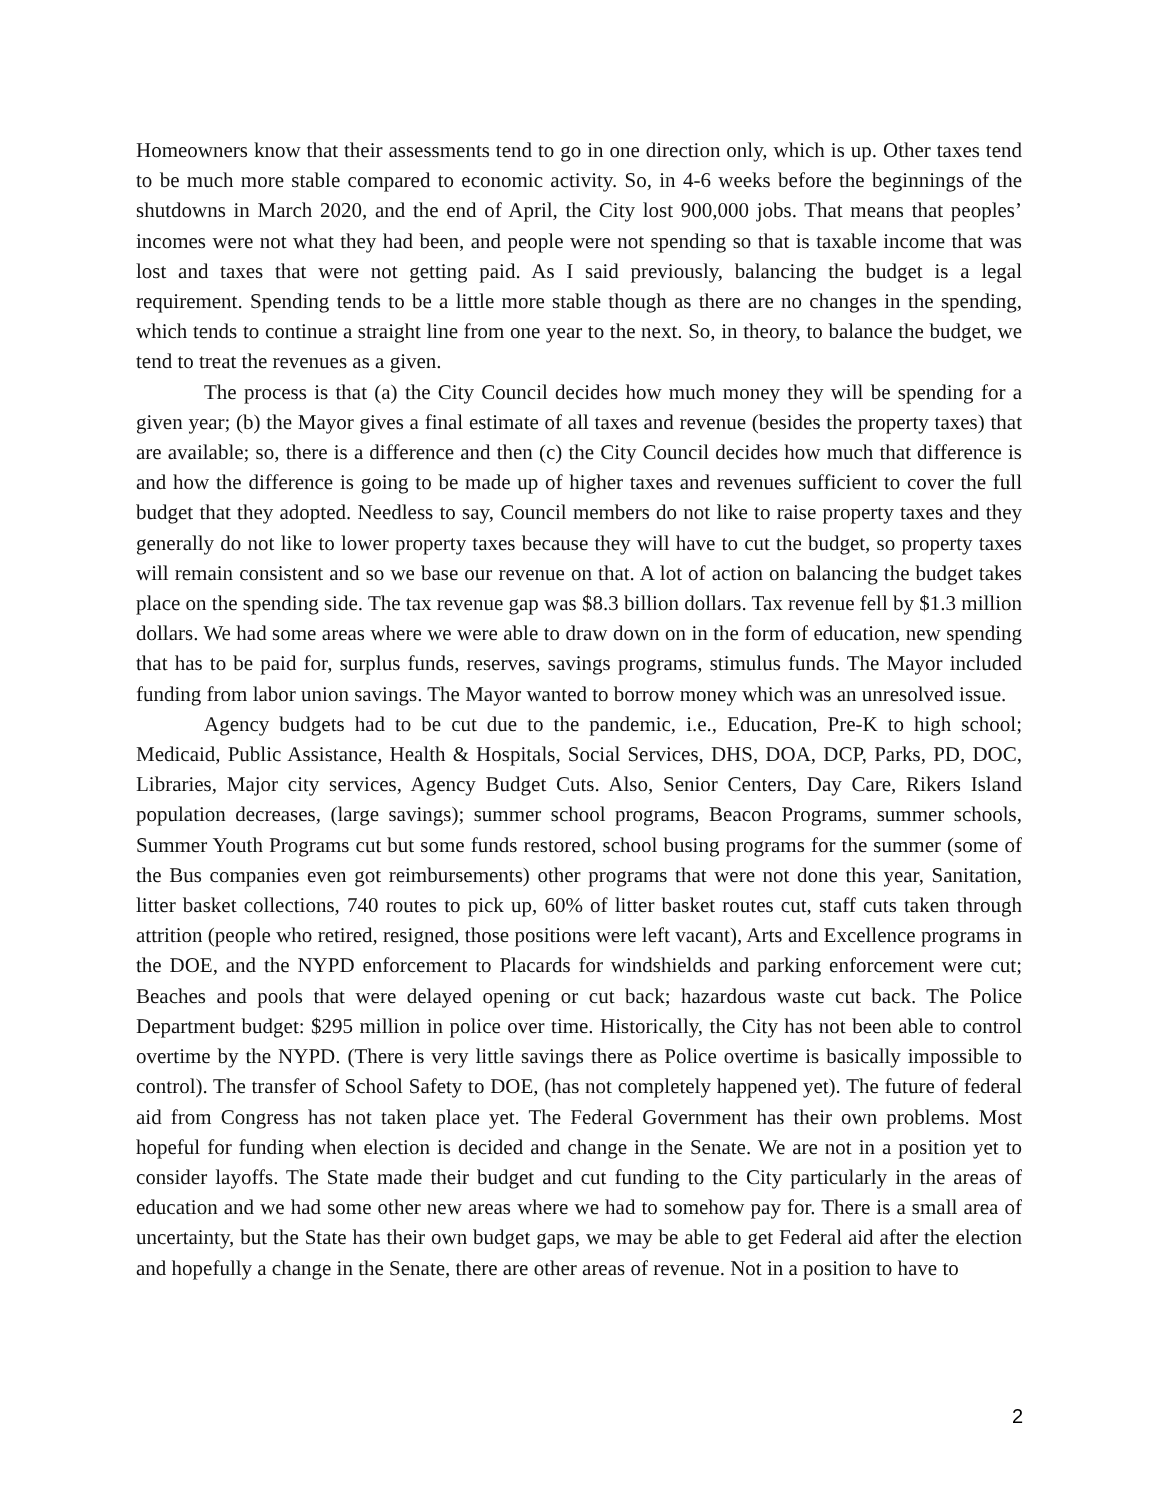Homeowners know that their assessments tend to go in one direction only, which is up. Other taxes tend to be much more stable compared to economic activity. So, in 4-6 weeks before the beginnings of the shutdowns in March 2020, and the end of April, the City lost 900,000 jobs. That means that peoples’ incomes were not what they had been, and people were not spending so that is taxable income that was lost and taxes that were not getting paid. As I said previously, balancing the budget is a legal requirement. Spending tends to be a little more stable though as there are no changes in the spending, which tends to continue a straight line from one year to the next. So, in theory, to balance the budget, we tend to treat the revenues as a given.
The process is that (a) the City Council decides how much money they will be spending for a given year; (b) the Mayor gives a final estimate of all taxes and revenue (besides the property taxes) that are available; so, there is a difference and then (c) the City Council decides how much that difference is and how the difference is going to be made up of higher taxes and revenues sufficient to cover the full budget that they adopted. Needless to say, Council members do not like to raise property taxes and they generally do not like to lower property taxes because they will have to cut the budget, so property taxes will remain consistent and so we base our revenue on that. A lot of action on balancing the budget takes place on the spending side. The tax revenue gap was $8.3 billion dollars. Tax revenue fell by $1.3 million dollars. We had some areas where we were able to draw down on in the form of education, new spending that has to be paid for, surplus funds, reserves, savings programs, stimulus funds. The Mayor included funding from labor union savings. The Mayor wanted to borrow money which was an unresolved issue.
Agency budgets had to be cut due to the pandemic, i.e., Education, Pre-K to high school; Medicaid, Public Assistance, Health & Hospitals, Social Services, DHS, DOA, DCP, Parks, PD, DOC, Libraries, Major city services, Agency Budget Cuts. Also, Senior Centers, Day Care, Rikers Island population decreases, (large savings); summer school programs, Beacon Programs, summer schools, Summer Youth Programs cut but some funds restored, school busing programs for the summer (some of the Bus companies even got reimbursements) other programs that were not done this year, Sanitation, litter basket collections, 740 routes to pick up, 60% of litter basket routes cut, staff cuts taken through attrition (people who retired, resigned, those positions were left vacant), Arts and Excellence programs in the DOE, and the NYPD enforcement to Placards for windshields and parking enforcement were cut; Beaches and pools that were delayed opening or cut back; hazardous waste cut back. The Police Department budget: $295 million in police over time. Historically, the City has not been able to control overtime by the NYPD. (There is very little savings there as Police overtime is basically impossible to control). The transfer of School Safety to DOE, (has not completely happened yet). The future of federal aid from Congress has not taken place yet. The Federal Government has their own problems. Most hopeful for funding when election is decided and change in the Senate. We are not in a position yet to consider layoffs. The State made their budget and cut funding to the City particularly in the areas of education and we had some other new areas where we had to somehow pay for. There is a small area of uncertainty, but the State has their own budget gaps, we may be able to get Federal aid after the election and hopefully a change in the Senate, there are other areas of revenue. Not in a position to have to
2